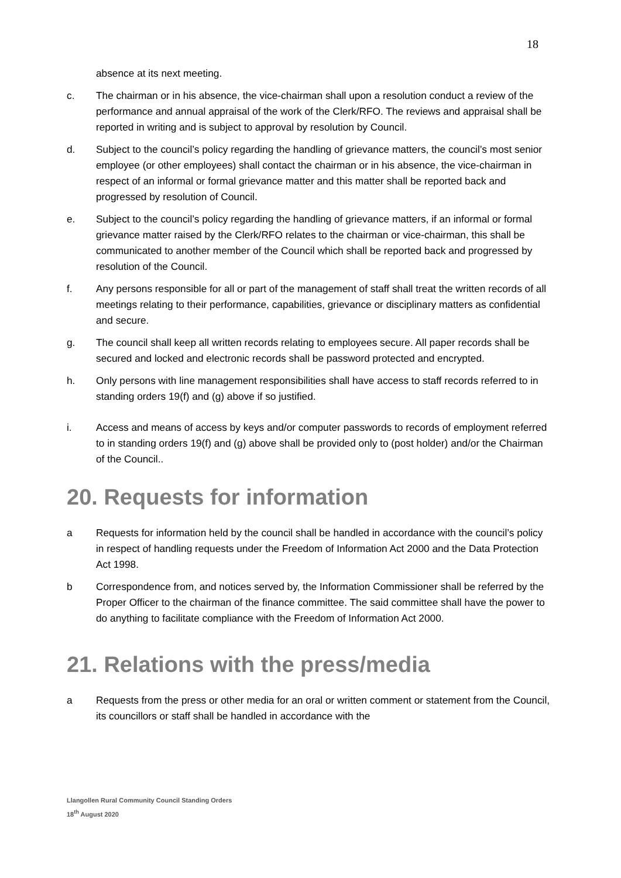18
absence at its next meeting.
c. The chairman or in his absence, the vice-chairman shall upon a resolution conduct a review of the performance and annual appraisal of the work of the Clerk/RFO. The reviews and appraisal shall be reported in writing and is subject to approval by resolution by Council.
d. Subject to the council’s policy regarding the handling of grievance matters, the council’s most senior employee (or other employees) shall contact the chairman or in his absence, the vice-chairman in respect of an informal or formal grievance matter and this matter shall be reported back and progressed by resolution of Council.
e. Subject to the council’s policy regarding the handling of grievance matters, if an informal or formal grievance matter raised by the Clerk/RFO relates to the chairman or vice-chairman, this shall be communicated to another member of the Council which shall be reported back and progressed by resolution of the Council.
f. Any persons responsible for all or part of the management of staff shall treat the written records of all meetings relating to their performance, capabilities, grievance or disciplinary matters as confidential and secure.
g. The council shall keep all written records relating to employees secure. All paper records shall be secured and locked and electronic records shall be password protected and encrypted.
h. Only persons with line management responsibilities shall have access to staff records referred to in standing orders 19(f) and (g) above if so justified.
i. Access and means of access by keys and/or computer passwords to records of employment referred to in standing orders 19(f) and (g) above shall be provided only to (post holder) and/or the Chairman of the Council..
20. Requests for information
a Requests for information held by the council shall be handled in accordance with the council’s policy in respect of handling requests under the Freedom of Information Act 2000 and the Data Protection Act 1998.
b Correspondence from, and notices served by, the Information Commissioner shall be referred by the Proper Officer to the chairman of the finance committee. The said committee shall have the power to do anything to facilitate compliance with the Freedom of Information Act 2000.
21. Relations with the press/media
a Requests from the press or other media for an oral or written comment or statement from the Council, its councillors or staff shall be handled in accordance with the
Llangollen Rural Community Council Standing Orders
18<sup>th</sup> August 2020